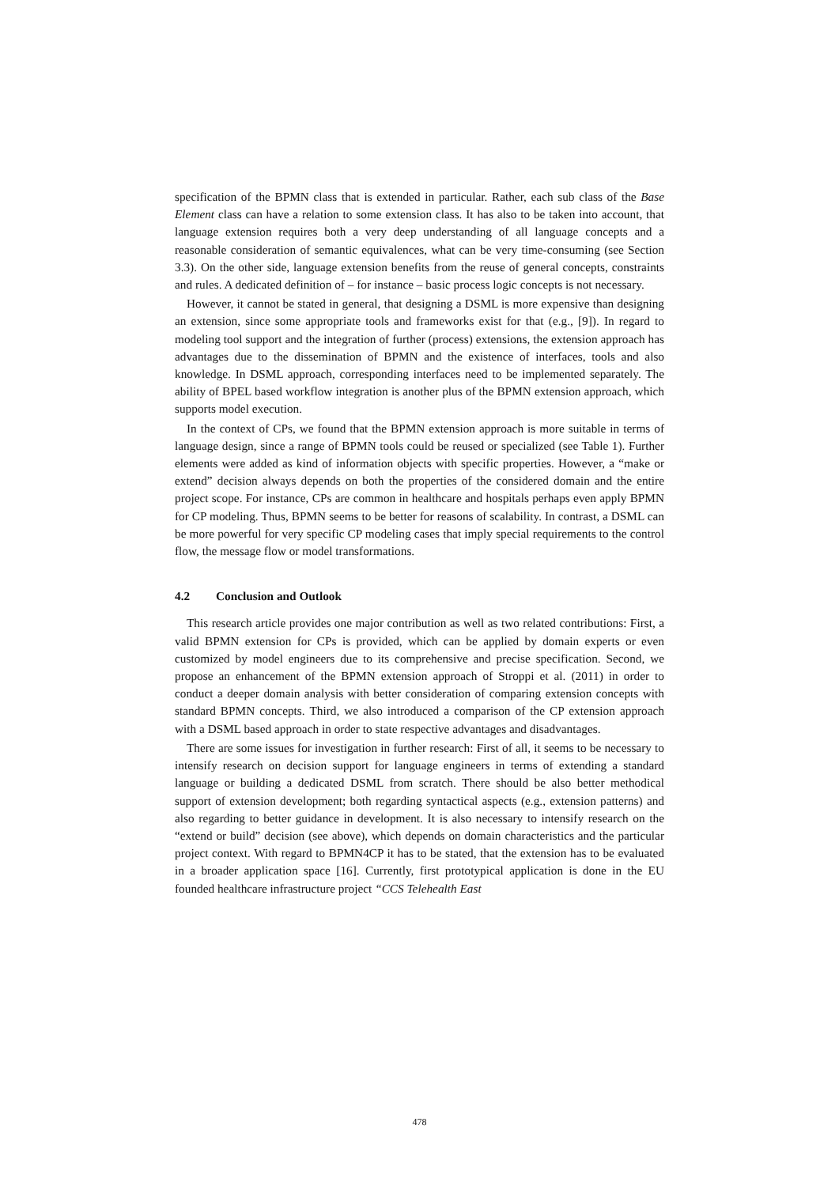specification of the BPMN class that is extended in particular. Rather, each sub class of the Base Element class can have a relation to some extension class. It has also to be taken into account, that language extension requires both a very deep understanding of all language concepts and a reasonable consideration of semantic equivalences, what can be very time-consuming (see Section 3.3). On the other side, language extension benefits from the reuse of general concepts, constraints and rules. A dedicated definition of – for instance – basic process logic concepts is not necessary.
However, it cannot be stated in general, that designing a DSML is more expensive than designing an extension, since some appropriate tools and frameworks exist for that (e.g., [9]). In regard to modeling tool support and the integration of further (process) extensions, the extension approach has advantages due to the dissemination of BPMN and the existence of interfaces, tools and also knowledge. In DSML approach, corresponding interfaces need to be implemented separately. The ability of BPEL based workflow integration is another plus of the BPMN extension approach, which supports model execution.
In the context of CPs, we found that the BPMN extension approach is more suitable in terms of language design, since a range of BPMN tools could be reused or specialized (see Table 1). Further elements were added as kind of information objects with specific properties. However, a “make or extend” decision always depends on both the properties of the considered domain and the entire project scope. For instance, CPs are common in healthcare and hospitals perhaps even apply BPMN for CP modeling. Thus, BPMN seems to be better for reasons of scalability. In contrast, a DSML can be more powerful for very specific CP modeling cases that imply special requirements to the control flow, the message flow or model transformations.
4.2 Conclusion and Outlook
This research article provides one major contribution as well as two related contributions: First, a valid BPMN extension for CPs is provided, which can be applied by domain experts or even customized by model engineers due to its comprehensive and precise specification. Second, we propose an enhancement of the BPMN extension approach of Stroppi et al. (2011) in order to conduct a deeper domain analysis with better consideration of comparing extension concepts with standard BPMN concepts. Third, we also introduced a comparison of the CP extension approach with a DSML based approach in order to state respective advantages and disadvantages.
There are some issues for investigation in further research: First of all, it seems to be necessary to intensify research on decision support for language engineers in terms of extending a standard language or building a dedicated DSML from scratch. There should be also better methodical support of extension development; both regarding syntactical aspects (e.g., extension patterns) and also regarding to better guidance in development. It is also necessary to intensify research on the “extend or build” decision (see above), which depends on domain characteristics and the particular project context. With regard to BPMN4CP it has to be stated, that the extension has to be evaluated in a broader application space [16]. Currently, first prototypical application is done in the EU founded healthcare infrastructure project “CCS Telehealth East
478